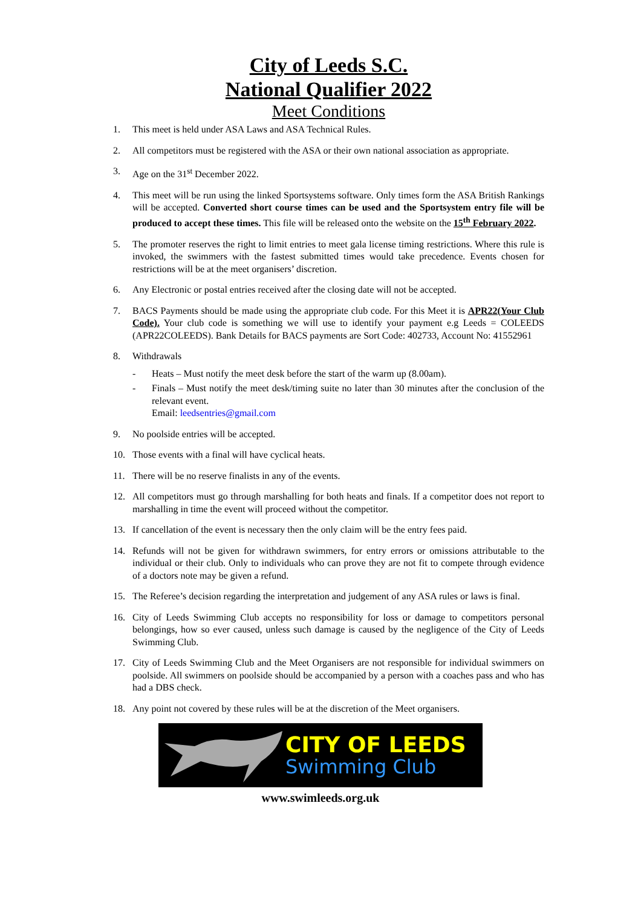City of Leeds S.C.
National Qualifier 2022
Meet Conditions
1. This meet is held under ASA Laws and ASA Technical Rules.
2. All competitors must be registered with the ASA or their own national association as appropriate.
3. Age on the 31<sup>st</sup> December 2022.
4. This meet will be run using the linked Sportsystems software. Only times form the ASA British Rankings will be accepted. Converted short course times can be used and the Sportsystem entry file will be produced to accept these times. This file will be released onto the website on the 15<sup>th</sup> February 2022.
5. The promoter reserves the right to limit entries to meet gala license timing restrictions. Where this rule is invoked, the swimmers with the fastest submitted times would take precedence. Events chosen for restrictions will be at the meet organisers’ discretion.
6. Any Electronic or postal entries received after the closing date will not be accepted.
7. BACS Payments should be made using the appropriate club code. For this Meet it is APR22(Your Club Code). Your club code is something we will use to identify your payment e.g Leeds = COLEEDS (APR22COLEEDS). Bank Details for BACS payments are Sort Code: 402733, Account No: 41552961
8. Withdrawals
- Heats – Must notify the meet desk before the start of the warm up (8.00am).
- Finals – Must notify the meet desk/timing suite no later than 30 minutes after the conclusion of the relevant event.
Email: leedsentries@gmail.com
9. No poolside entries will be accepted.
10. Those events with a final will have cyclical heats.
11. There will be no reserve finalists in any of the events.
12. All competitors must go through marshalling for both heats and finals. If a competitor does not report to marshalling in time the event will proceed without the competitor.
13. If cancellation of the event is necessary then the only claim will be the entry fees paid.
14. Refunds will not be given for withdrawn swimmers, for entry errors or omissions attributable to the individual or their club. Only to individuals who can prove they are not fit to compete through evidence of a doctors note may be given a refund.
15. The Referee’s decision regarding the interpretation and judgement of any ASA rules or laws is final.
16. City of Leeds Swimming Club accepts no responsibility for loss or damage to competitors personal belongings, how so ever caused, unless such damage is caused by the negligence of the City of Leeds Swimming Club.
17. City of Leeds Swimming Club and the Meet Organisers are not responsible for individual swimmers on poolside. All swimmers on poolside should be accompanied by a person with a coaches pass and who has had a DBS check.
18. Any point not covered by these rules will be at the discretion of the Meet organisers.
CITY OF LEEDS
Swimming Club
www.swimleeds.org.uk